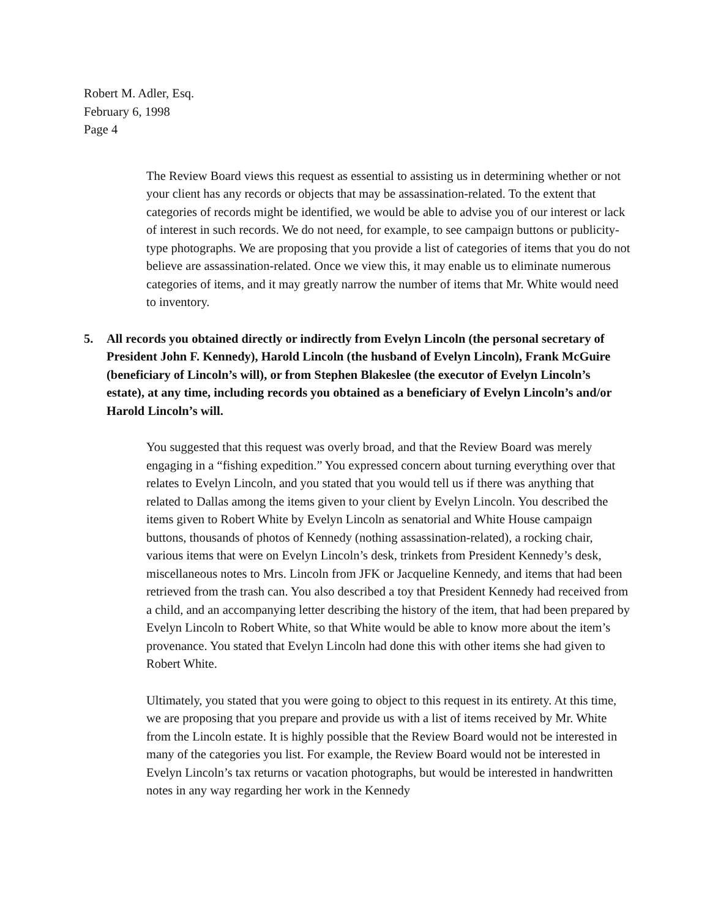Robert M. Adler, Esq.
February 6, 1998
Page 4
The Review Board views this request as essential to assisting us in determining whether or not your client has any records or objects that may be assassination-related. To the extent that categories of records might be identified, we would be able to advise you of our interest or lack of interest in such records. We do not need, for example, to see campaign buttons or publicity-type photographs. We are proposing that you provide a list of categories of items that you do not believe are assassination-related. Once we view this, it may enable us to eliminate numerous categories of items, and it may greatly narrow the number of items that Mr. White would need to inventory.
5. All records you obtained directly or indirectly from Evelyn Lincoln (the personal secretary of President John F. Kennedy), Harold Lincoln (the husband of Evelyn Lincoln), Frank McGuire (beneficiary of Lincoln’s will), or from Stephen Blakeslee (the executor of Evelyn Lincoln’s estate), at any time, including records you obtained as a beneficiary of Evelyn Lincoln’s and/or Harold Lincoln’s will.
You suggested that this request was overly broad, and that the Review Board was merely engaging in a “fishing expedition.” You expressed concern about turning everything over that relates to Evelyn Lincoln, and you stated that you would tell us if there was anything that related to Dallas among the items given to your client by Evelyn Lincoln. You described the items given to Robert White by Evelyn Lincoln as senatorial and White House campaign buttons, thousands of photos of Kennedy (nothing assassination-related), a rocking chair, various items that were on Evelyn Lincoln’s desk, trinkets from President Kennedy’s desk, miscellaneous notes to Mrs. Lincoln from JFK or Jacqueline Kennedy, and items that had been retrieved from the trash can. You also described a toy that President Kennedy had received from a child, and an accompanying letter describing the history of the item, that had been prepared by Evelyn Lincoln to Robert White, so that White would be able to know more about the item’s provenance. You stated that Evelyn Lincoln had done this with other items she had given to Robert White.
Ultimately, you stated that you were going to object to this request in its entirety. At this time, we are proposing that you prepare and provide us with a list of items received by Mr. White from the Lincoln estate. It is highly possible that the Review Board would not be interested in many of the categories you list. For example, the Review Board would not be interested in Evelyn Lincoln’s tax returns or vacation photographs, but would be interested in handwritten notes in any way regarding her work in the Kennedy